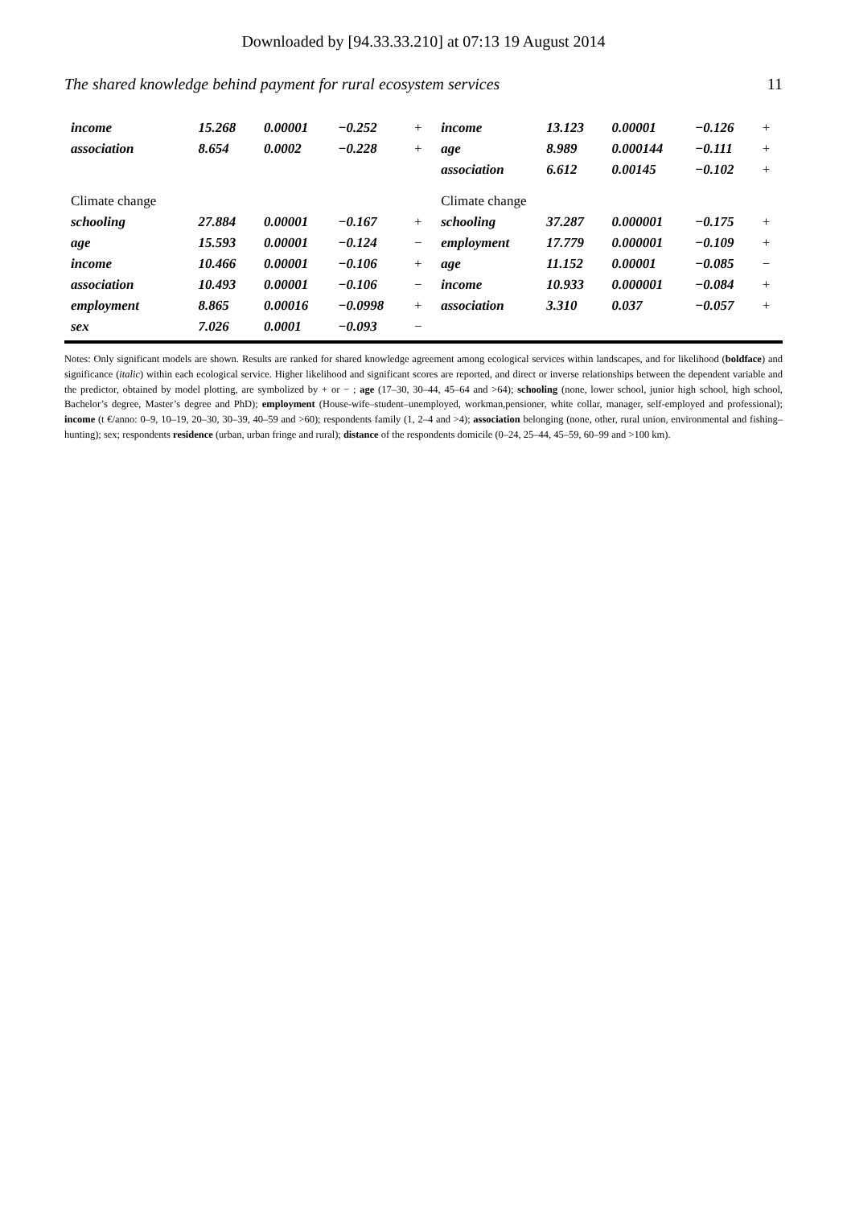Downloaded by [94.33.33.210] at 07:13 19 August 2014
The shared knowledge behind payment for rural ecosystem services 11
| income | 15.268 | 0.00001 | −0.252 | + | income | 13.123 | 0.00001 | −0.126 | + |
| association | 8.654 | 0.0002 | −0.228 | + | age | 8.989 | 0.000144 | −0.111 | + |
| | | | | | association | 6.612 | 0.00145 | −0.102 | + |
| Climate change | | | | | Climate change | | | | |
| schooling | 27.884 | 0.00001 | −0.167 | + | schooling | 37.287 | 0.000001 | −0.175 | + |
| age | 15.593 | 0.00001 | −0.124 | − | employment | 17.779 | 0.000001 | −0.109 | + |
| income | 10.466 | 0.00001 | −0.106 | + | age | 11.152 | 0.00001 | −0.085 | − |
| association | 10.493 | 0.00001 | −0.106 | − | income | 10.933 | 0.000001 | −0.084 | + |
| employment | 8.865 | 0.00016 | −0.0998 | + | association | 3.310 | 0.037 | −0.057 | + |
| sex | 7.026 | 0.0001 | −0.093 | − | | | | | |
Notes: Only significant models are shown. Results are ranked for shared knowledge agreement among ecological services within landscapes, and for likelihood (boldface) and significance (italic) within each ecological service. Higher likelihood and significant scores are reported, and direct or inverse relationships between the dependent variable and the predictor, obtained by model plotting, are symbolized by + or − ; age (17–30, 30–44, 45–64 and >64); schooling (none, lower school, junior high school, high school, Bachelor’s degree, Master’s degree and PhD); employment (House-wife–student–unemployed, workman,pensioner, white collar, manager, self-employed and professional); income (t €/anno: 0–9, 10–19, 20–30, 30–39, 40–59 and >60); respondents family (1, 2–4 and >4); association belonging (none, other, rural union, environmental and fishing–hunting); sex; respondents residence (urban, urban fringe and rural); distance of the respondents domicile (0–24, 25–44, 45–59, 60–99 and >100 km).